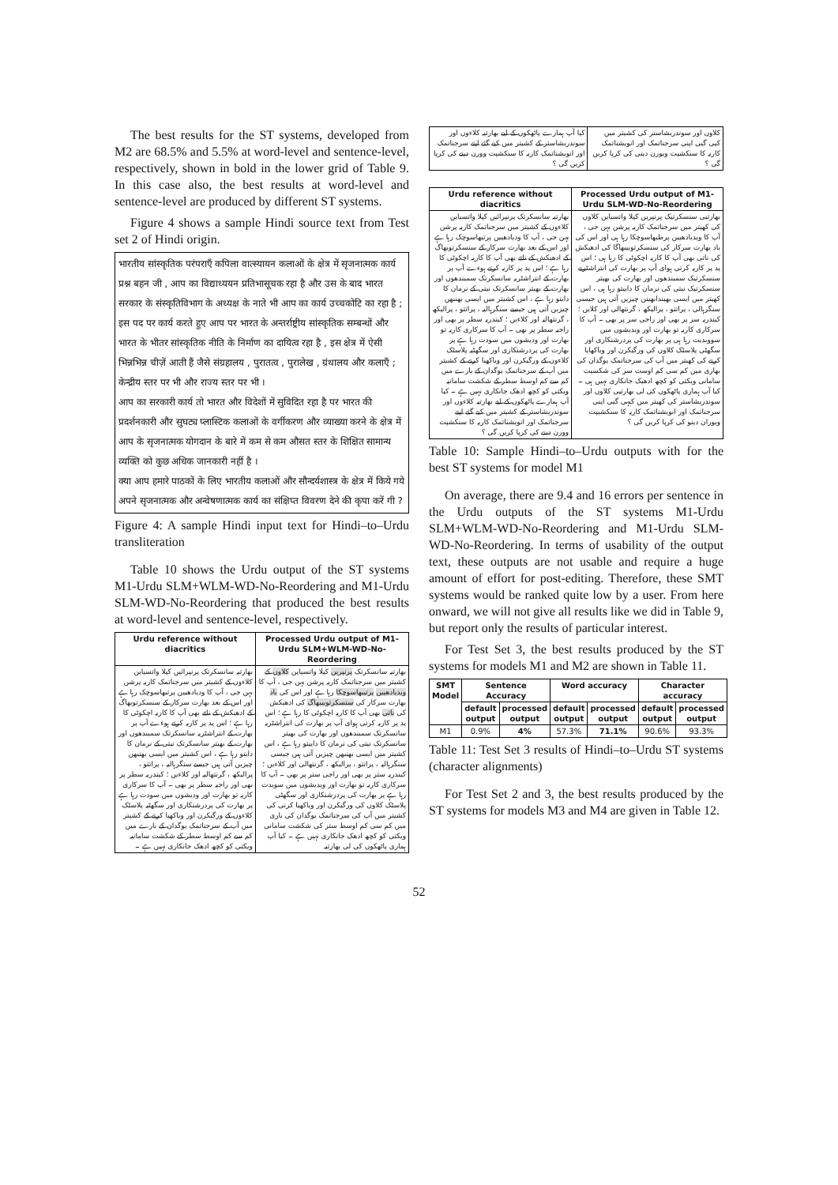The best results for the ST systems, developed from M2 are 68.5% and 5.5% at word-level and sentence-level, respectively, shown in bold in the lower grid of Table 9. In this case also, the best results at word-level and sentence-level are produced by different ST systems.
Figure 4 shows a sample Hindi source text from Test set 2 of Hindi origin.
भारतीय सांस्कृतिक परंपराएँ कपिला वात्स्यायन कलाओं के क्षेत्र में सृजनात्मक कार्य प्रश्न बहन जी , आप का विद्याध्ययन प्रतिभासूचक रहा है और उस के बाद भारत सरकार के संस्कृतिविभाग के अध्यक्ष के नाते भी आप का कार्य उच्चकोटि का रहा है ;
इस पद पर कार्य करते हुए आप पर भारत के अन्तर्राष्ट्रीय सांस्कृतिक सम्बन्धों और भारत के भीतर सांस्कृतिक नीति के निर्माण का दायित्व रहा है , इस क्षेत्र में ऐसी भिन्नभिन्न चीज़ें आती हैं जैसे संग्रहालय , पुरातत्व , पुरालेख , ग्रंथालय और कलाएँ ; केन्द्रीय स्तर पर भी और राज्य स्तर पर भी ।
आप का सरकारी कार्य तो भारत और विदेशों में सुविदित रहा है पर भारत की प्रदर्शनकारी और सुघट्य प्लास्टिक कलाओं के वर्गीकरण और व्याख्या करने के क्षेत्र में आप के सृजनात्मक योगदान के बारे में कम से कम औसत स्तर के शिक्षित सामान्य व्यक्ति को कुछ अधिक जानकारी नहीं है ।
क्या आप हमारे पाठकों के लिए भारतीय कलाओं और सौन्दर्यशास्त्र के क्षेत्र में किये गये अपने सृजनात्मक और अन्वेषणात्मक कार्य का संक्षिप्त विवरण देने की कृपा करें गी ?
Figure 4: A sample Hindi input text for Hindi–to–Urdu transliteration
Table 10 shows the Urdu output of the ST systems M1-Urdu SLM+WLM-WD-No-Reordering and M1-Urdu SLM-WD-No-Reordering that produced the best results at word-level and sentence-level, respectively.
| Urdu reference without diacritics | Processed Urdu output of M1-Urdu SLM+WLM-WD-No-Reordering |
| --- | --- |
| بھارتیہ سانسکرتک پرنپرائیں کپلا واتسیاین کلاءوں کے کشیتر میں سرجناتمک کاریہ پرشن بہن جی ، آپ کا ودیادھیین پرتبھاسوچک رہا ہے اور اس کے بعد بھارت سرکار کے سنسکرتوبھاگ کے ادھیکش کے ناتے بھی آپ کا کاریہ اچکوٹی کا رہا ہے ؛ اس پد پر کاریہ کرتے ہوءے آپ پر بھارت کے انتراشٹریہ سانسکرتک سمبندھوں اور بھارت کے بھیتر سانسکرتک نیتی کے نرمان کا دایتو رہا ہے ، اس کشیتر میں ایسی بھنبھن چیزیں آتی ہیں جیسے سنگرہالیہ ، پراتتو ، پرالیکھ ، گرنتھالیہ اور کلاءیں ؛ کیندریہ سطر پر بھی اور راجیہ سطر پر بھی ۔ آپ کا سرکاری کاریہ تو بھارت اور ودیشوں میں سودت رہا ہے پر بھارت کی پردرشنکاری اور سگھٹیہ پلاسٹک کلاءوں کے ورگیکرن اور ویاکھیا کرنے کے کشیتر میں آپ کے سرجناتمک یوگدان کے بارے میں کم سے کم اوسط سطر کے شکشت سامانیہ ویکتی کو کچھ ادھک جانکاری نہیں ہے ۔ | بھارتیہ سانسکرتک پرنپریں کپلا واتسیاین کلاوں کے کشیتر میں سرجناتمک کاریہ پرشن بہن جی ، آپ کا ویدیادھیین پرتیبھاسوچکا رہا ہے اور اس کی باد بھارت سرکار کی سنسکرتوبیبھاگ کی ادھیکش کی ناتی بھی آپ کا کاریہ اچکوٹی کا رہا ہے ؛ اس پد پر کاریہ کرتی ہوای آپ پر بھارت کی انتراشٹریہ سانسکرتک سمبندھوں اور بھارت کی بھیتر سانسکرتک نیتی کی نرمان کا داییتو رہا ہے ، اس کشیتر میں ایسی بھنبھن چیزیں آتی ہیں جیسی سنگرہالیہ ، پراتتو ، پرالیکھ ، گرنتھالی اور کلاءیں ؛ کیندریہ ستر پر بھی اور راجی ستر پر بھی ۔ آپ کا سرکاری کاریہ تو بھارت اور ویدیشوں میں سویدت رہا ہے پر بھارت کی پردرشنکاری اور سگھٹی پلاسٹک کلاوں کی ورگیکرن اور ویاکھیا کرنی کی کشیتر میں آپ کی سرجناتمک یوگدان کی باری میں کم سی کم اوسط ستر کی شکشت سامانی ویکتی کو کچھ ادھک جانکاری نہیں ہے ۔ کیا آپ ہماری پاٹھکوں کی لی بھارتیہ |
| کیا آپ ہمارے پاٹھکوں کے لیے بھارتیہ کلاءوں اور سوندریشاستر کے کشیتر میں کیے گئے اپنے سرجناتمک اور انویشناتمک کاریہ کا سنکشپت وورن دینے کی کرپا کریں گی ؟ | کلاوں اور سوندریشاستر کی کشیتر میں کیی گیی اپنی سرجناتمک اور انویشناتمک کاریہ کا سنکشپت ویورن دینی کی کرپا کریں گی ؟ |
| Urdu reference without diacritics | Processed Urdu output of M1-Urdu SLM-WD-No-Reordering |
| --- | --- |
| بھارتیہ سانسکرتک پرنپرائیں کپلا واتسیاین کلاءوں کے کشیتر میں سرجناتمک کاریہ پرشن بہن جی ، آپ کا ودیادھیین پرتبھاسوچک رہا ہے اور اس کے بعد بھارت سرکار کے سنسکرتوبھاگ کے ادھیکش کے ناتے بھی آپ کا کاریہ اچکوٹی کا رہا ہے ؛ اس پد پر کاریہ کرتے ہوءے آپ پر بھارت کے انتراشٹریہ سانسکرتک سمبندھوں اور بھارت کے بھیتر سانسکرتک نیتی کے نرمان کا دایتو رہا ہے ، اس کشیتر میں ایسی بھنبھن چیزیں آتی ہیں جیسے سنگرہالیہ ، پراتتو ، پرالیکھ ، گرنتھالیہ اور کلاءیں ؛ کیندریہ سطر پر بھی اور راجیہ سطر پر بھی ۔ آپ کا سرکاری کاریہ تو بھارت اور ودیشوں میں سودت رہا ہے پر بھارت کی پردرشنکاری اور سگھٹیہ پلاسٹک کلاءوں کے ورگیکرن اور ویاکھیا کرنے کے کشیتر میں آپ کے سرجناتمک یوگدان کے بارے میں کم سے کم اوسط سطر کے شکشت سامانیہ ویکتی کو کچھ ادھک جانکاری نہیں ہے ۔ کیا آپ ہمارے پاٹھکوں کے لیے بھارتیہ کلاءوں اور سوندریشاستر کے کشیتر میں کیے گئے اپنے سرجناتمک اور انویشناتمک کاریہ کا سنکشپت وورن دینے کی کرپا کریں گی ؟ | بھارتیی سنسکرتیک پرنپریں کپلا واتسیاین کلاوں کی کھیتر میں سرجناتمک کاریہ پرشن بہن جی ، آپ کا ویدیادھیین پرطبھاسوچکا رہا ہی اور اس کی باد بھارت سرکار کی سنسکرتوبیبھاگا کی ادھیکش کی ناتی بھی آپ کا کاریہ اچکوٹی کا رہا ہی ؛ اس پد پر کاریہ کرتی ہوای آپ پر بھارت کی انتراشٹریے سنسکرتیک سمبندھوں اور بھارت کی بھیتر سنسکرتیک نیتی کی نرمان کا داییتو رہا ہی ، اس کھیتر میں ایسی بھیندابھینن چیزیں آتی ہیں جیسی سنگرہالی ، پراتتو ، پرالیکھ ، گرنتھالی اور کلایں ؛ کیندریہ سر پر بھی اور راجی سر پر بھی ۔ آپ کا سرکاری کاریہ تو بھارت اور ویدیشوں میں سوویدیت رہا ہی پر بھارت کی پردرشنکاری اور سگھٹی پلاسٹک کلاوں کی ورگیکرن اور ویاکھایا کرنے کی کھیتر میں آپ کی سرجناتمک یوگدان کی بھاری میں کم سی کم اوست سر کی شکسیت سامانی ویکتی کو کچھ ادھیک جانکاری نہیں ہی ۔ کیا آپ ہماری پاٹھکوں کی لی بھارتیی کلاوں اور سوندریشاستر کی کھیتر میں کیہی گیی اپنی سرجناتمک اور انویشناتمک کاریہ کا سنکشیپت ویوران دینو کی کرپا کریں گی ؟ |
Table 10: Sample Hindi–to–Urdu outputs with for the best ST systems for model M1
On average, there are 9.4 and 16 errors per sentence in the Urdu outputs of the ST systems M1-Urdu SLM+WLM-WD-No-Reordering and M1-Urdu SLM-WD-No-Reordering. In terms of usability of the output text, these outputs are not usable and require a huge amount of effort for post-editing. Therefore, these SMT systems would be ranked quite low by a user. From here onward, we will not give all results like we did in Table 9, but report only the results of particular interest.
For Test Set 3, the best results produced by the ST systems for models M1 and M2 are shown in Table 11.
| SMT Model | Sentence Accuracy | | Word accuracy | | Character accuracy | |
| --- | --- | --- | --- | --- | --- | --- |
| | default output | processed output | default output | processed output | default output | processed output |
| M1 | 0.9% | 4% | 57.3% | 71.1% | 90.6% | 93.3% |
Table 11: Test Set 3 results of Hindi–to–Urdu ST systems (character alignments)
For Test Set 2 and 3, the best results produced by the ST systems for models M3 and M4 are given in Table 12.
52